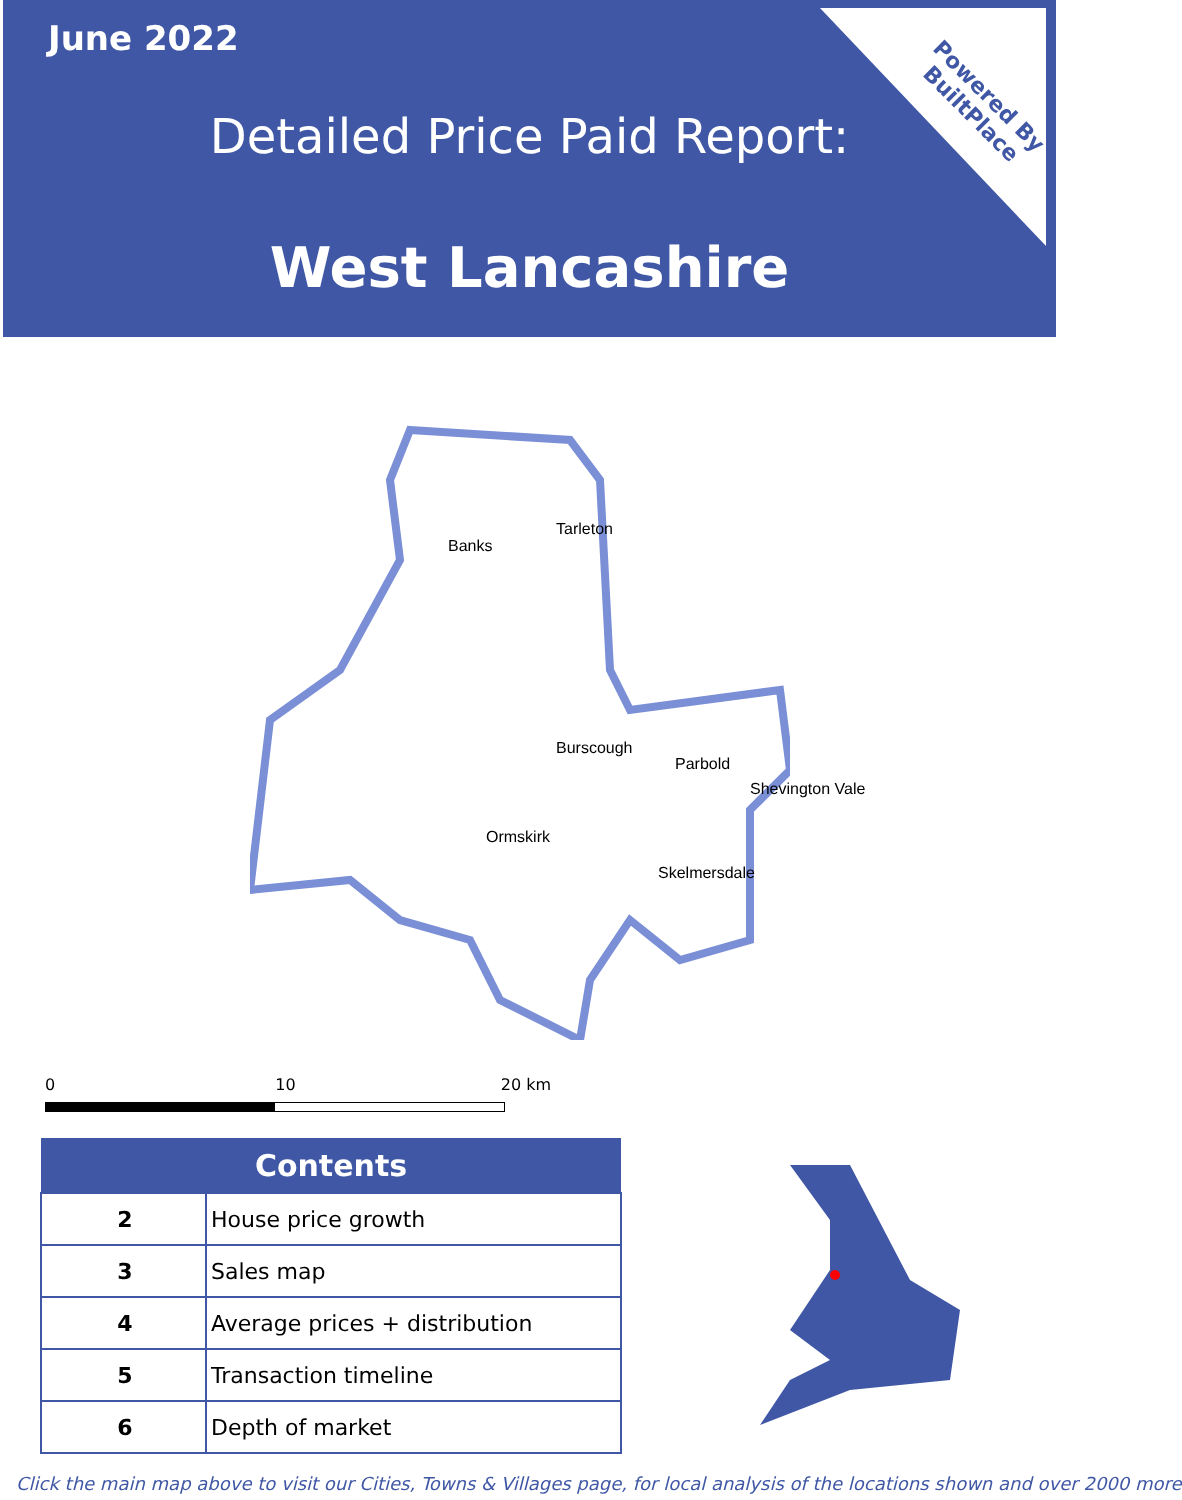June 2022
Detailed Price Paid Report:
West Lancashire
Powered By
BuiltPlace
Tarleton
Banks
Burscough
Parbold
Shevington Vale
Ormskirk
Skelmersdale
0 10 20 km
| Contents | |
| --- | --- |
| 2 | House price growth |
| 3 | Sales map |
| 4 | Average prices + distribution |
| 5 | Transaction timeline |
| 6 | Depth of market |
Click the main map above to visit our Cities, Towns & Villages page, for local analysis of the locations shown and over 2000 more